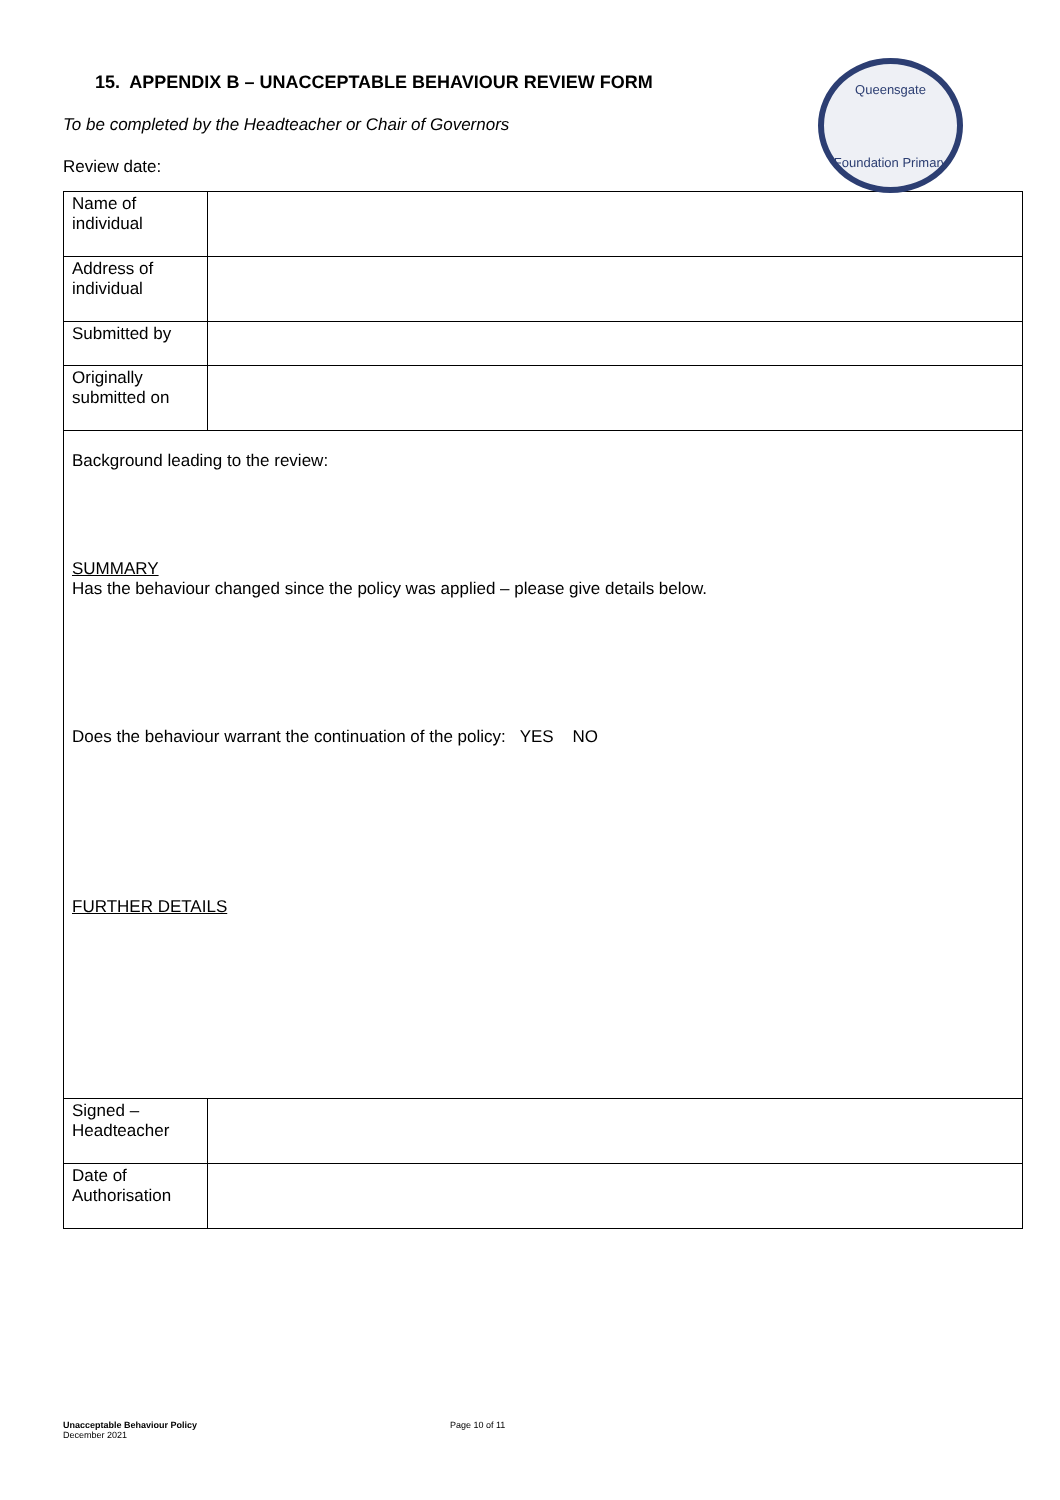Queensgate
Foundation Primary
15. APPENDIX B – UNACCEPTABLE BEHAVIOUR REVIEW FORM
To be completed by the Headteacher or Chair of Governors
Review date:
| Name of individual | |
| Address of individual | |
| Submitted by | |
| Originally submitted on | |
| Background leading to the review: SUMMARY Has the behaviour changed since the policy was applied – please give details below. Does the behaviour warrant the continuation of the policy: YES NO FURTHER DETAILS | |
| Signed – Headteacher | |
| Date of Authorisation | |
Unacceptable Behaviour Policy
December 2021
Page 10 of 11